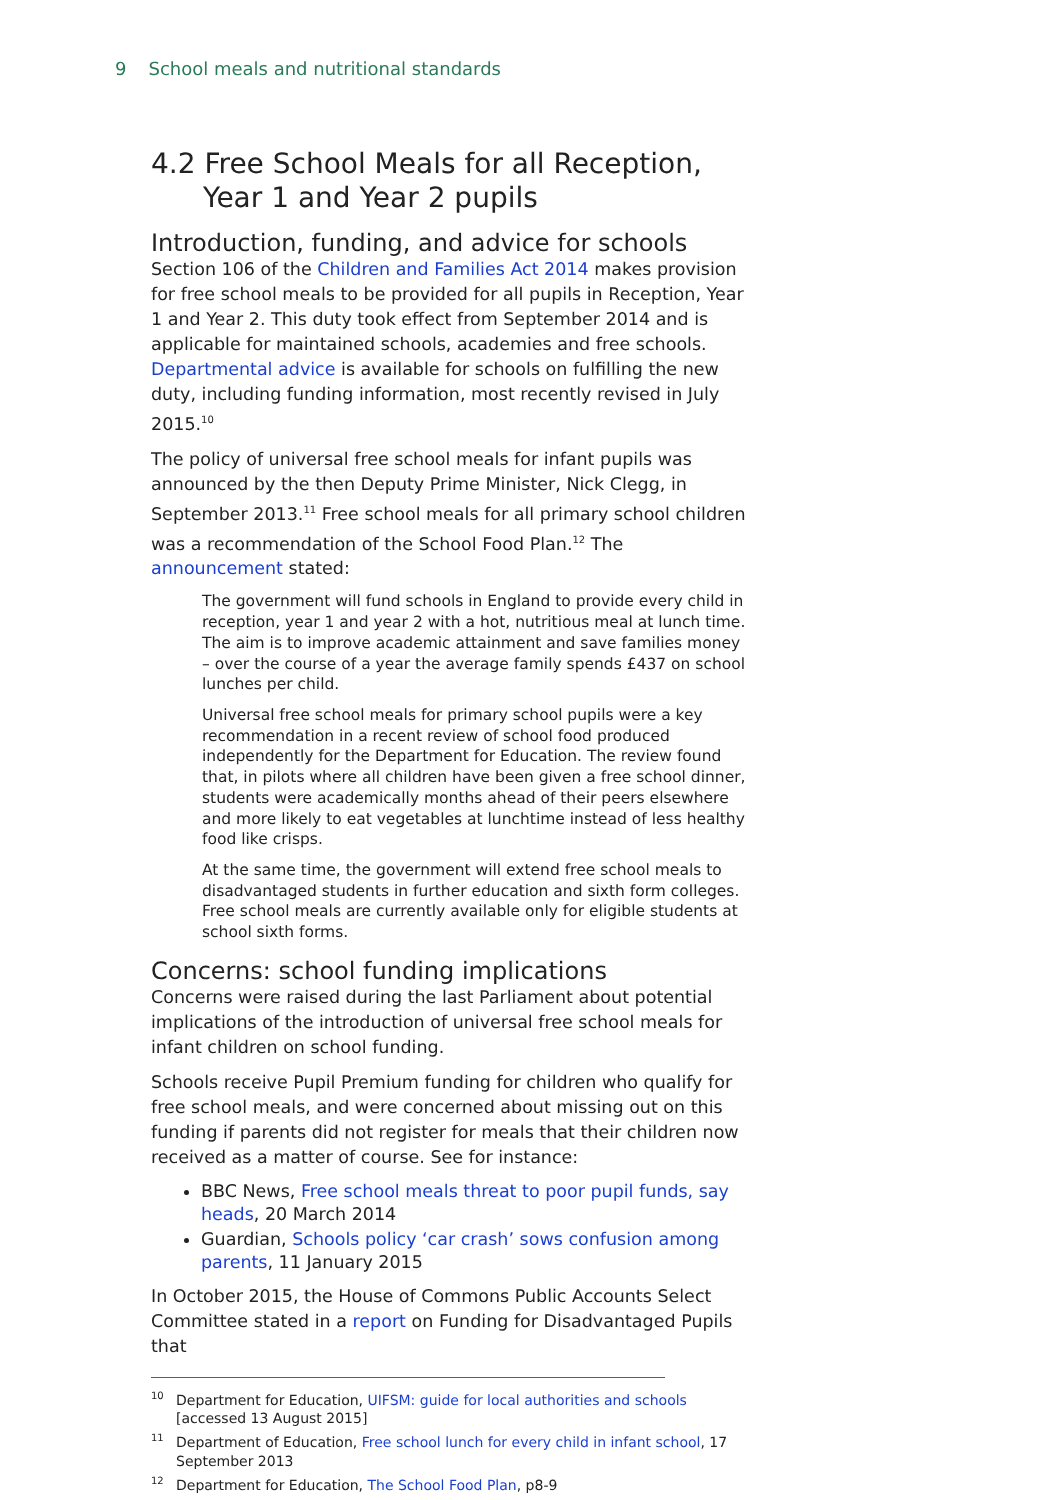9 School meals and nutritional standards
4.2 Free School Meals for all Reception, Year 1 and Year 2 pupils
Introduction, funding, and advice for schools
Section 106 of the Children and Families Act 2014 makes provision for free school meals to be provided for all pupils in Reception, Year 1 and Year 2. This duty took effect from September 2014 and is applicable for maintained schools, academies and free schools. Departmental advice is available for schools on fulfilling the new duty, including funding information, most recently revised in July 2015.<sup>10</sup>
The policy of universal free school meals for infant pupils was announced by the then Deputy Prime Minister, Nick Clegg, in September 2013.<sup>11</sup> Free school meals for all primary school children was a recommendation of the School Food Plan.<sup>12</sup> The announcement stated:
The government will fund schools in England to provide every child in reception, year 1 and year 2 with a hot, nutritious meal at lunch time. The aim is to improve academic attainment and save families money – over the course of a year the average family spends £437 on school lunches per child.
Universal free school meals for primary school pupils were a key recommendation in a recent review of school food produced independently for the Department for Education. The review found that, in pilots where all children have been given a free school dinner, students were academically months ahead of their peers elsewhere and more likely to eat vegetables at lunchtime instead of less healthy food like crisps.
At the same time, the government will extend free school meals to disadvantaged students in further education and sixth form colleges. Free school meals are currently available only for eligible students at school sixth forms.
Concerns: school funding implications
Concerns were raised during the last Parliament about potential implications of the introduction of universal free school meals for infant children on school funding.
Schools receive Pupil Premium funding for children who qualify for free school meals, and were concerned about missing out on this funding if parents did not register for meals that their children now received as a matter of course. See for instance:
BBC News, Free school meals threat to poor pupil funds, say heads, 20 March 2014
Guardian, Schools policy ‘car crash’ sows confusion among parents, 11 January 2015
In October 2015, the House of Commons Public Accounts Select Committee stated in a report on Funding for Disadvantaged Pupils that
<sup>10</sup> Department for Education, UIFSM: guide for local authorities and schools [accessed 13 August 2015]
<sup>11</sup> Department of Education, Free school lunch for every child in infant school, 17 September 2013
<sup>12</sup> Department for Education, The School Food Plan, p8-9